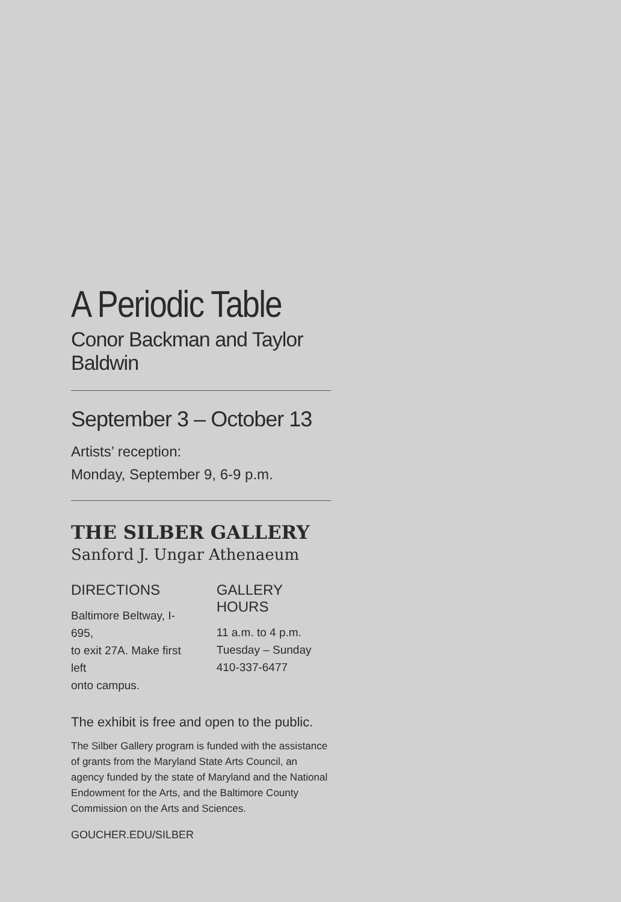A Periodic Table
Conor Backman and Taylor Baldwin
September 3 – October 13
Artists’ reception:
Monday, September 9, 6-9 p.m.
THE SILBER GALLERY
Sanford J. Ungar Athenaeum
DIRECTIONS
Baltimore Beltway, I-695,
to exit 27A. Make first left
onto campus.
GALLERY HOURS
11 a.m. to 4 p.m.
Tuesday – Sunday
410-337-6477
The exhibit is free and open to the public.
The Silber Gallery program is funded with the assistance of grants from the Maryland State Arts Council, an agency funded by the state of Maryland and the National Endowment for the Arts, and the Baltimore County Commission on the Arts and Sciences.
GOUCHER.EDU/SILBER